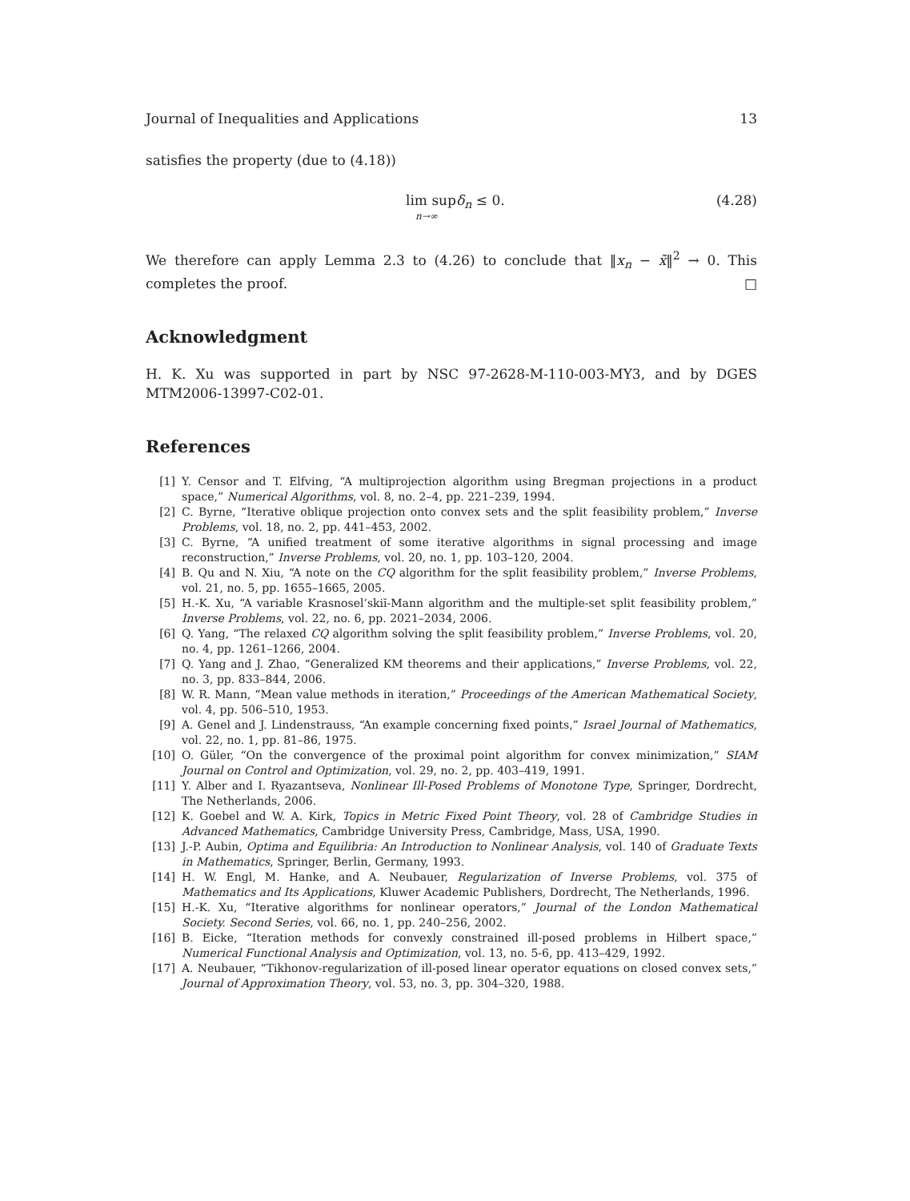Journal of Inequalities and Applications 13
satisfies the property (due to (4.18))
lim supδ<sub>n</sub> ≤ 0.
n→∞
(4.28)
We therefore can apply Lemma 2.3 to (4.26) to conclude that ‖x<sub>n</sub> − x̃‖<sup>2</sup> → 0. This completes the proof. □
Acknowledgment
H. K. Xu was supported in part by NSC 97-2628-M-110-003-MY3, and by DGES MTM2006-13997-C02-01.
References
[1] Y. Censor and T. Elfving, “A multiprojection algorithm using Bregman projections in a product space,” Numerical Algorithms, vol. 8, no. 2–4, pp. 221–239, 1994.
[2] C. Byrne, “Iterative oblique projection onto convex sets and the split feasibility problem,” Inverse Problems, vol. 18, no. 2, pp. 441–453, 2002.
[3] C. Byrne, “A unified treatment of some iterative algorithms in signal processing and image reconstruction,” Inverse Problems, vol. 20, no. 1, pp. 103–120, 2004.
[4] B. Qu and N. Xiu, “A note on the CQ algorithm for the split feasibility problem,” Inverse Problems, vol. 21, no. 5, pp. 1655–1665, 2005.
[5] H.-K. Xu, “A variable Krasnosel’skiĭ-Mann algorithm and the multiple-set split feasibility problem,” Inverse Problems, vol. 22, no. 6, pp. 2021–2034, 2006.
[6] Q. Yang, “The relaxed CQ algorithm solving the split feasibility problem,” Inverse Problems, vol. 20, no. 4, pp. 1261–1266, 2004.
[7] Q. Yang and J. Zhao, “Generalized KM theorems and their applications,” Inverse Problems, vol. 22, no. 3, pp. 833–844, 2006.
[8] W. R. Mann, “Mean value methods in iteration,” Proceedings of the American Mathematical Society, vol. 4, pp. 506–510, 1953.
[9] A. Genel and J. Lindenstrauss, “An example concerning fixed points,” Israel Journal of Mathematics, vol. 22, no. 1, pp. 81–86, 1975.
[10] O. Güler, “On the convergence of the proximal point algorithm for convex minimization,” SIAM Journal on Control and Optimization, vol. 29, no. 2, pp. 403–419, 1991.
[11] Y. Alber and I. Ryazantseva, Nonlinear Ill-Posed Problems of Monotone Type, Springer, Dordrecht, The Netherlands, 2006.
[12] K. Goebel and W. A. Kirk, Topics in Metric Fixed Point Theory, vol. 28 of Cambridge Studies in Advanced Mathematics, Cambridge University Press, Cambridge, Mass, USA, 1990.
[13] J.-P. Aubin, Optima and Equilibria: An Introduction to Nonlinear Analysis, vol. 140 of Graduate Texts in Mathematics, Springer, Berlin, Germany, 1993.
[14] H. W. Engl, M. Hanke, and A. Neubauer, Regularization of Inverse Problems, vol. 375 of Mathematics and Its Applications, Kluwer Academic Publishers, Dordrecht, The Netherlands, 1996.
[15] H.-K. Xu, “Iterative algorithms for nonlinear operators,” Journal of the London Mathematical Society. Second Series, vol. 66, no. 1, pp. 240–256, 2002.
[16] B. Eicke, “Iteration methods for convexly constrained ill-posed problems in Hilbert space,” Numerical Functional Analysis and Optimization, vol. 13, no. 5-6, pp. 413–429, 1992.
[17] A. Neubauer, “Tikhonov-regularization of ill-posed linear operator equations on closed convex sets,” Journal of Approximation Theory, vol. 53, no. 3, pp. 304–320, 1988.